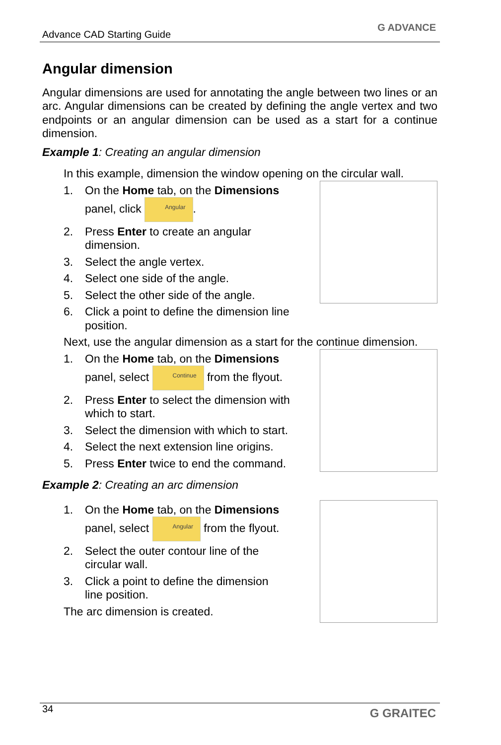Advance CAD Starting Guide
G ADVANCE
Angular dimension
Angular dimensions are used for annotating the angle between two lines or an arc. Angular dimensions can be created by defining the angle vertex and two endpoints or an angular dimension can be used as a start for a continue dimension.
Example 1: Creating an angular dimension
In this example, dimension the window opening on the circular wall.
1. On the Home tab, on the Dimensions panel, click Angular.
2. Press Enter to create an angular dimension.
3. Select the angle vertex.
4. Select one side of the angle.
5. Select the other side of the angle.
6. Click a point to define the dimension line position.
Next, use the angular dimension as a start for the continue dimension.
1. On the Home tab, on the Dimensions panel, select Continue from the flyout.
2. Press Enter to select the dimension with which to start.
3. Select the dimension with which to start.
4. Select the next extension line origins.
5. Press Enter twice to end the command.
Example 2: Creating an arc dimension
1. On the Home tab, on the Dimensions panel, select Angular from the flyout.
2. Select the outer contour line of the circular wall.
3. Click a point to define the dimension line position.
The arc dimension is created.
34 G GRAITEC